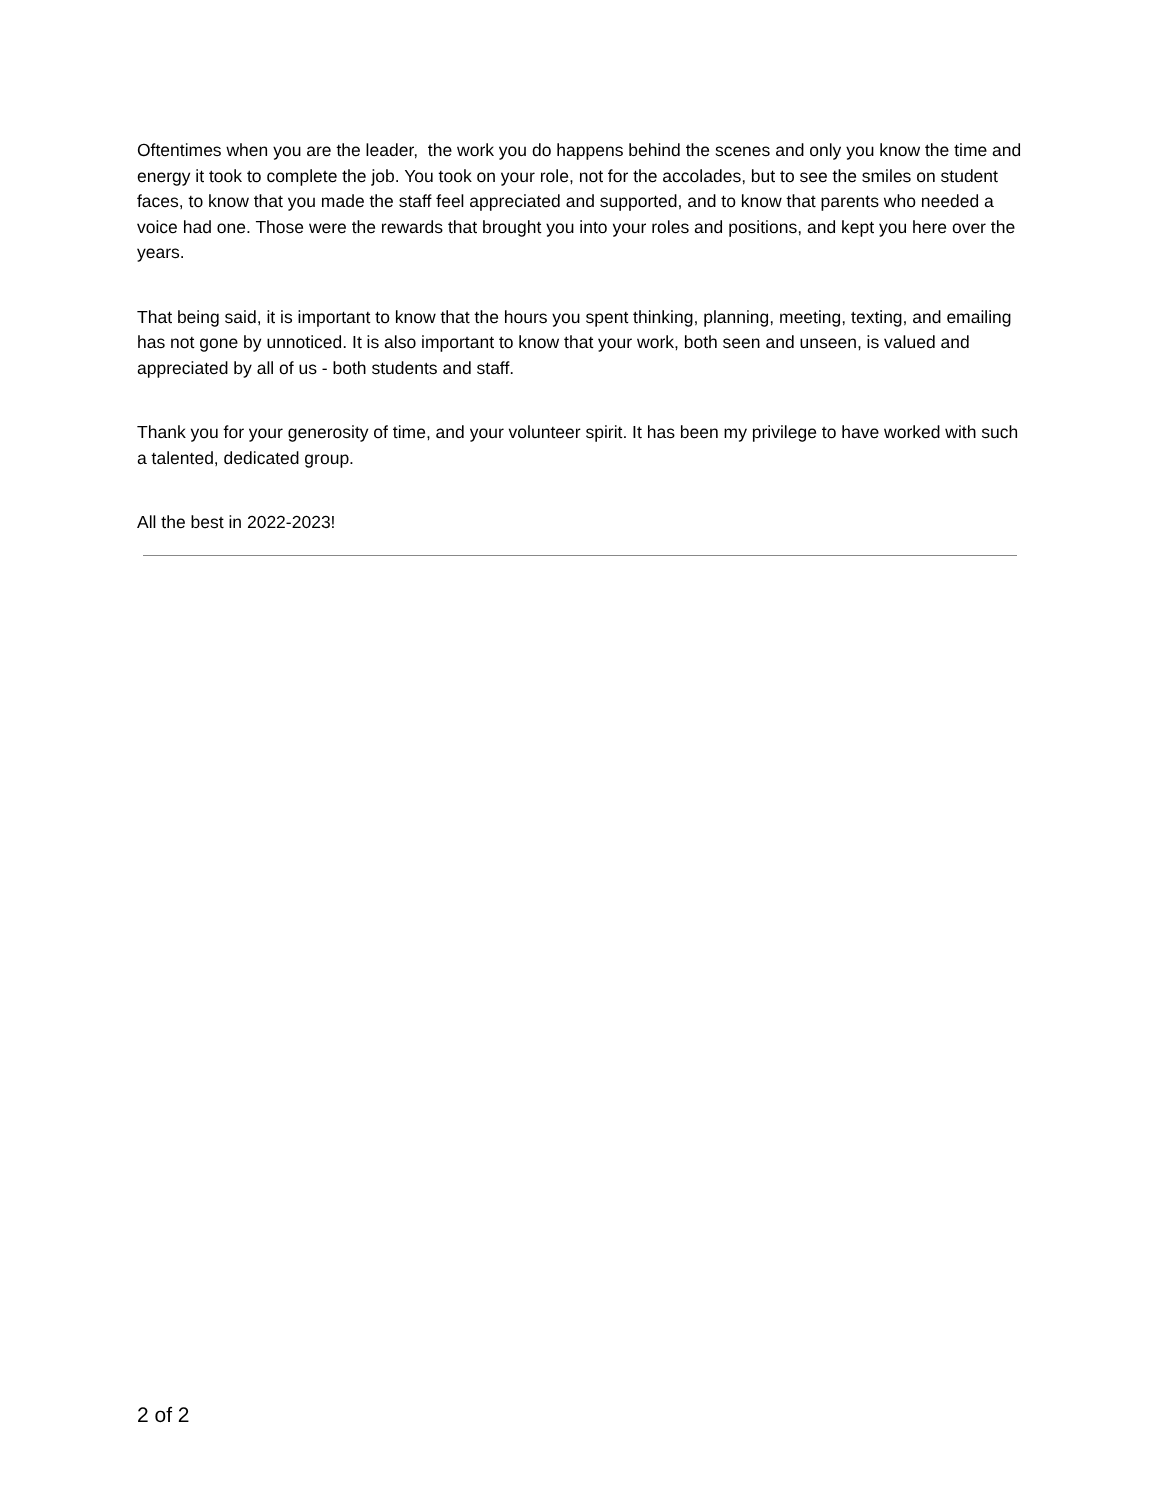Oftentimes when you are the leader, the work you do happens behind the scenes and only you know the time and energy it took to complete the job. You took on your role, not for the accolades, but to see the smiles on student faces, to know that you made the staff feel appreciated and supported, and to know that parents who needed a voice had one. Those were the rewards that brought you into your roles and positions, and kept you here over the years.
That being said, it is important to know that the hours you spent thinking, planning, meeting, texting, and emailing has not gone by unnoticed. It is also important to know that your work, both seen and unseen, is valued and appreciated by all of us - both students and staff.
Thank you for your generosity of time, and your volunteer spirit. It has been my privilege to have worked with such a talented, dedicated group.
All the best in 2022-2023!
2 of 2